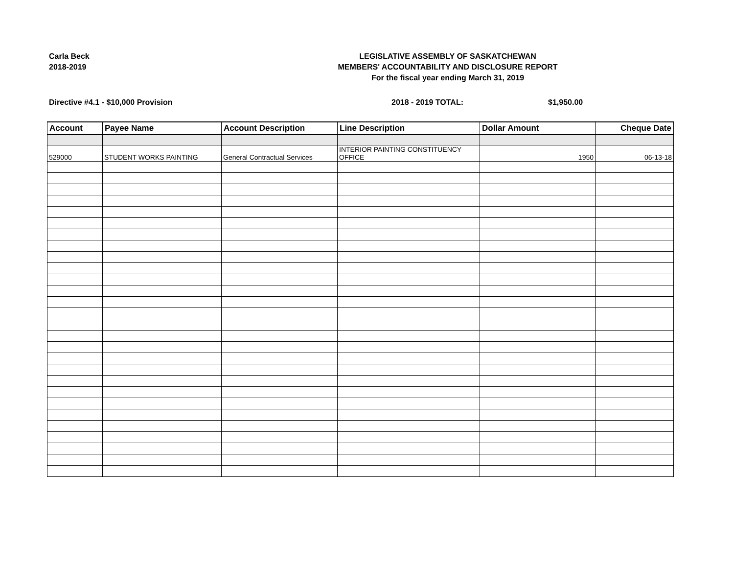Carla Beck
2018-2019
LEGISLATIVE ASSEMBLY OF SASKATCHEWAN
MEMBERS' ACCOUNTABILITY AND DISCLOSURE REPORT
For the fiscal year ending March 31, 2019
Directive #4.1 - $10,000 Provision 2018 - 2019 TOTAL: $1,950.00
| Account | Payee Name | Account Description | Line Description | Dollar Amount | Cheque Date |
| --- | --- | --- | --- | --- | --- |
| 529000 | STUDENT WORKS PAINTING | General Contractual Services | INTERIOR PAINTING CONSTITUENCY OFFICE | 1950 | 06-13-18 |